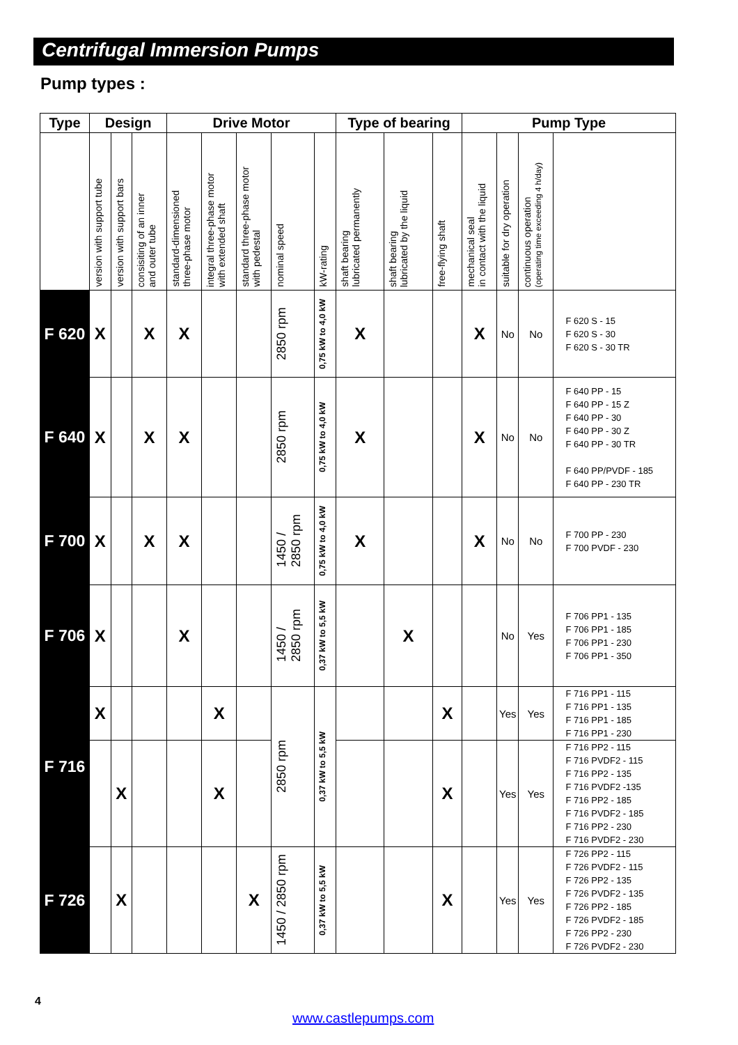Centrifugal Immersion Pumps
Pump types :
| Type | Design | | | Drive Motor | | | | | Type of bearing | | | Pump Type | | | |
| --- | --- | --- | --- | --- | --- | --- | --- | --- | --- | --- | --- | --- | --- | --- | --- |
| | version with support tube | version with support bars | consisiting of an inner and outer tube | standard-dimensioned three-phase motor | integral three-phase motor with extended shaft | standard three-phase motor with pedestal | nominal speed | kW-rating | shaft bearing lubricated permanently | shaft bearing lubricated by the liquid | free-flying shaft | mechanical seal in contact with the liquid | suitable for dry operation | continuous operation (operating time exceeding 4 h/day) | |
| F 620 | X | | X | X | | | 2850 rpm | 0,75 kW to 4,0 kW | X | | | X | No | No | F 620 S - 15 F 620 S - 30 F 620 S - 30 TR |
| F 640 | X | | X | X | | | 2850 rpm | 0,75 kW to 4,0 kW | X | | | X | No | No | F 640 PP - 15 F 640 PP - 15 Z F 640 PP - 30 F 640 PP - 30 Z F 640 PP - 30 TR F 640 PP/PVDF - 185 F 640 PP - 230 TR |
| F 700 | X | | X | X | | | 1450 / 2850 rpm | 0,75 kW to 4,0 kW | X | | | X | No | No | F 700 PP - 230 F 700 PVDF - 230 |
| F 706 | X | | | X | | | 1450 / 2850 rpm | 0,37 kW to 5,5 kW | | X | | | No | Yes | F 706 PP1 - 135 F 706 PP1 - 185 F 706 PP1 - 230 F 706 PP1 - 350 |
| F 716 | X | | | | X | | 2850 rpm | 0,37 kW to 5,5 kW | | | X | | Yes | Yes | F 716 PP1 - 115 F 716 PP1 - 135 F 716 PP1 - 185 F 716 PP1 - 230 |
| | | X | | | X | | | | | | X | | Yes | Yes | F 716 PP2 - 115 F 716 PVDF2 - 115 F 716 PP2 - 135 F 716 PVDF2 -135 F 716 PP2 - 185 F 716 PVDF2 - 185 F 716 PP2 - 230 F 716 PVDF2 - 230 |
| F 726 | | X | | | | X | 1450 / 2850 rpm | 0,37 kW to 5,5 kW | | | X | | Yes | Yes | F 726 PP2 - 115 F 726 PVDF2 - 115 F 726 PP2 - 135 F 726 PVDF2 - 135 F 726 PP2 - 185 F 726 PVDF2 - 185 F 726 PP2 - 230 F 726 PVDF2 - 230 |
4
www.castlepumps.com